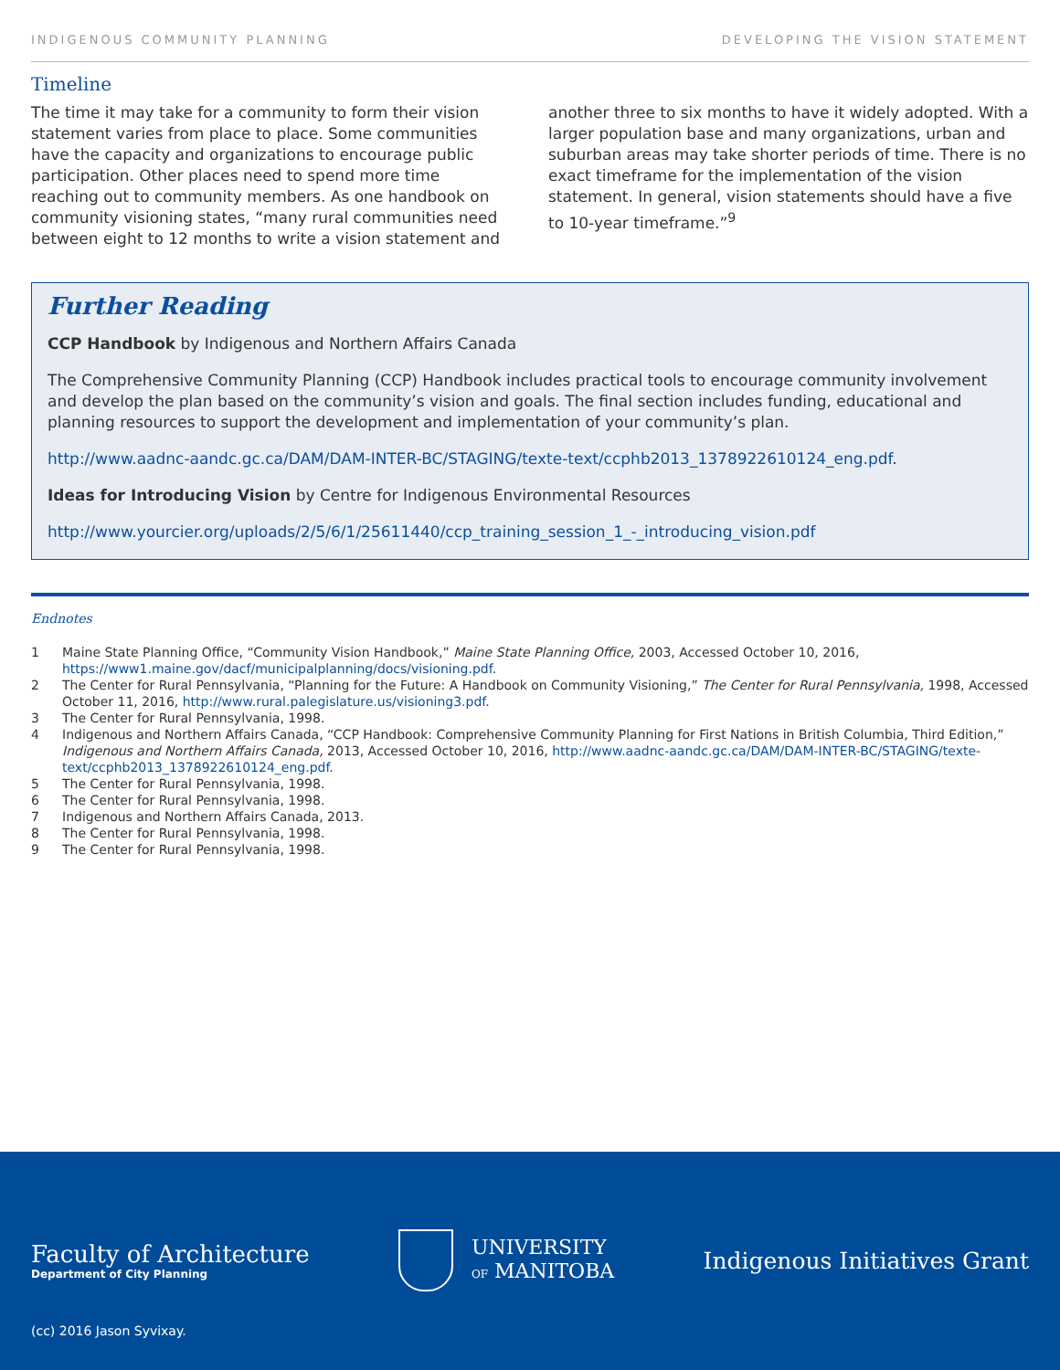INDIGENOUS COMMUNITY PLANNING DEVELOPING THE VISION STATEMENT
Timeline
The time it may take for a community to form their vision statement varies from place to place. Some communities have the capacity and organizations to encourage public participation. Other places need to spend more time reaching out to community members. As one handbook on community visioning states, “many rural communities need between eight to 12 months to write a vision statement and another three to six months to have it widely adopted. With a larger population base and many organizations, urban and suburban areas may take shorter periods of time. There is no exact timeframe for the implementation of the vision statement. In general, vision statements should have a five to 10-year timeframe.”<sup>9</sup>
Further Reading
CCP Handbook by Indigenous and Northern Affairs Canada
The Comprehensive Community Planning (CCP) Handbook includes practical tools to encourage community involvement and develop the plan based on the community’s vision and goals. The final section includes funding, educational and planning resources to support the development and implementation of your community’s plan.
http://www.aadnc-aandc.gc.ca/DAM/DAM-INTER-BC/STAGING/texte-text/ccphb2013_1378922610124_eng.pdf.
Ideas for Introducing Vision by Centre for Indigenous Environmental Resources
http://www.yourcier.org/uploads/2/5/6/1/25611440/ccp_training_session_1_-_introducing_vision.pdf
Endnotes
1 Maine State Planning Office, “Community Vision Handbook,” Maine State Planning Office, 2003, Accessed October 10, 2016, https://www1.maine.gov/dacf/municipalplanning/docs/visioning.pdf.
2 The Center for Rural Pennsylvania, “Planning for the Future: A Handbook on Community Visioning,” The Center for Rural Pennsylvania, 1998, Accessed October 11, 2016, http://www.rural.palegislature.us/visioning3.pdf.
3 The Center for Rural Pennsylvania, 1998.
4 Indigenous and Northern Affairs Canada, “CCP Handbook: Comprehensive Community Planning for First Nations in British Columbia, Third Edition,” Indigenous and Northern Affairs Canada, 2013, Accessed October 10, 2016, http://www.aadnc-aandc.gc.ca/DAM/DAM-INTER-BC/STAGING/texte-text/ccphb2013_1378922610124_eng.pdf.
5 The Center for Rural Pennsylvania, 1998.
6 The Center for Rural Pennsylvania, 1998.
7 Indigenous and Northern Affairs Canada, 2013.
8 The Center for Rural Pennsylvania, 1998.
9 The Center for Rural Pennsylvania, 1998.
Faculty of Architecture
Department of City Planning
UNIVERSITY
OF MANITOBA
Indigenous Initiatives Grant
(cc) 2016 Jason Syvixay.